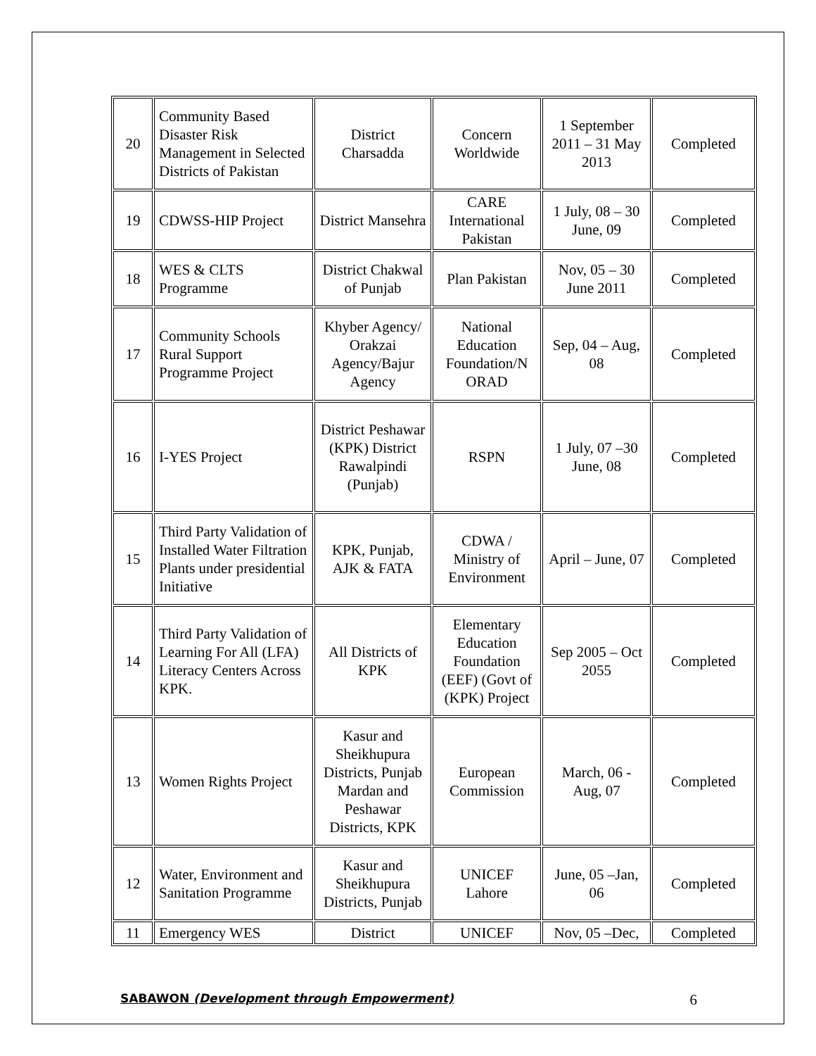| 20 | Community Based Disaster Risk Management in Selected Districts of Pakistan | District Charsadda | Concern Worldwide | 1 September 2011 – 31 May 2013 | Completed |
| 19 | CDWSS-HIP Project | District Mansehra | CARE International Pakistan | 1 July, 08 – 30 June, 09 | Completed |
| 18 | WES & CLTS Programme | District Chakwal of Punjab | Plan Pakistan | Nov, 05 – 30 June 2011 | Completed |
| 17 | Community Schools Rural Support Programme Project | Khyber Agency/ Orakzai Agency/Bajur Agency | National Education Foundation/N ORAD | Sep, 04 – Aug, 08 | Completed |
| 16 | I-YES Project | District Peshawar (KPK) District Rawalpindi (Punjab) | RSPN | 1 July, 07 –30 June, 08 | Completed |
| 15 | Third Party Validation of Installed Water Filtration Plants under presidential Initiative | KPK, Punjab, AJK & FATA | CDWA / Ministry of Environment | April – June, 07 | Completed |
| 14 | Third Party Validation of Learning For All (LFA) Literacy Centers Across KPK. | All Districts of KPK | Elementary Education Foundation (EEF) (Govt of (KPK) Project | Sep 2005 – Oct 2055 | Completed |
| 13 | Women Rights Project | Kasur and Sheikhupura Districts, Punjab Mardan and Peshawar Districts, KPK | European Commission | March, 06 - Aug, 07 | Completed |
| 12 | Water, Environment and Sanitation Programme | Kasur and Sheikhupura Districts, Punjab | UNICEF Lahore | June, 05 –Jan, 06 | Completed |
| 11 | Emergency WES | District | UNICEF | Nov, 05 –Dec, | Completed |
SABAWON (Development through Empowerment) 6